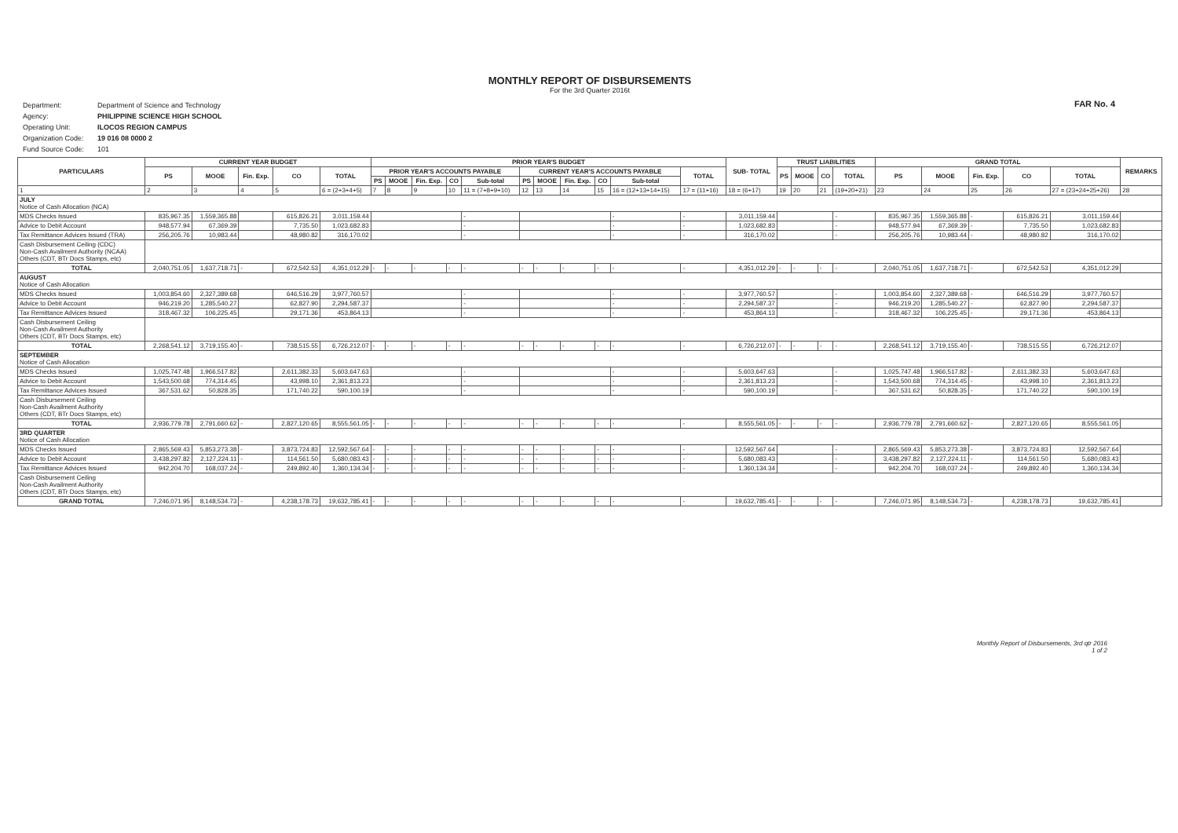MONTHLY REPORT OF DISBURSEMENTS
For the 3rd Quarter 2016t
| Department: | Department of Science and Technology |
| Agency: | PHILIPPINE SCIENCE HIGH SCHOOL |
| Operating Unit: | ILOCOS REGION CAMPUS |
| Organization Code: | 19 016 08 0000 2 |
| Fund Source Code: | 101 |
FAR No. 4
| PARTICULARS | CURRENT YEAR BUDGET | | | | | PRIOR YEAR'S BUDGET | | | | | | | | | | | SUB- TOTAL | TRUST LIABILITIES | | | | GRAND TOTAL | | | | | REMARKS |
| --- | --- | --- | --- | --- | --- | --- | --- | --- | --- | --- | --- | --- | --- | --- | --- | --- | --- | --- | --- | --- | --- | --- | --- | --- | --- | --- | --- |
| | PS | MOOE | Fin. Exp. | CO | TOTAL | PRIOR YEAR'S ACCOUNTS PAYABLE | | | | | CURRENT YEAR'S ACCOUNTS PAYABLE | | | | | TOTAL | | PS | MOOE | CO | TOTAL | PS | MOOE | Fin. Exp. | CO | TOTAL | |
| | | | | | | PS | MOOE | Fin. Exp. | CO | Sub-total | PS | MOOE | Fin. Exp. | CO | Sub-total | | | | | | | | | | | | |
| 1 | 2 | 3 | 4 | 5 | 6 = (2+3+4+5) | 7 | 8 | 9 | 10 | 11 = (7+8+9+10) | 12 | 13 | 14 | 15 | 16 = (12+13+14+15) | 17 = (11+16) | 18 = (6+17) | 19 | 20 | 21 | (19+20+21) | 23 | 24 | 25 | 26 | 27 = (23+24+25+26) | 28 |
| JULY Notice of Cash Allocation (NCA) | | | | | | | | | | | | | | | | | | | | | | | | | | | |
| MDS Checks Issued | 835,967.35 | 1,559,365.88 | | 615,826.21 | 3,011,159.44 | | | | | - | | | | | - | - | 3,011,159.44 | | | | - | 835,967.35 | 1,559,365.88 | - | 615,826.21 | 3,011,159.44 | |
| Advice to Debit Account | 948,577.94 | 67,369.39 | | 7,735.50 | 1,023,682.83 | | | | | - | | | | | - | - | 1,023,682.83 | | | | - | 948,577.94 | 67,369.39 | - | 7,735.50 | 1,023,682.83 | |
| Tax Remittance Advices Issued (TRA) | 256,205.76 | 10,983.44 | | 48,980.82 | 316,170.02 | | | | | - | | | | | - | - | 316,170.02 | | | | - | 256,205.76 | 10,983.44 | - | 48,980.82 | 316,170.02 | |
| Cash Disbursement Ceiling (CDC) Non-Cash Availment Authority (NCAA) Others (CDT, BTr Docs Stamps, etc) | | | | | | | | | | | | | | | | | | | | | | | | | | | |
| TOTAL | 2,040,751.05 | 1,637,718.71 | - | 672,542.53 | 4,351,012.29 | - | - | - | - | - | - | - | - | - | - | - | 4,351,012.29 | - | - | - | - | 2,040,751.05 | 1,637,718.71 | - | 672,542.53 | 4,351,012.29 | |
| AUGUST Notice of Cash Allocation | | | | | | | | | | | | | | | | | | | | | | | | | | | |
| MDS Checks Issued | 1,003,854.60 | 2,327,389.68 | | 646,516.29 | 3,977,760.57 | | | | | - | | | | | - | - | 3,977,760.57 | | | | - | 1,003,854.60 | 2,327,389.68 | - | 646,516.29 | 3,977,760.57 | |
| Advice to Debit Account | 946,219.20 | 1,285,540.27 | | 62,827.90 | 2,294,587.37 | | | | | - | | | | | - | - | 2,294,587.37 | | | | - | 946,219.20 | 1,285,540.27 | - | 62,827.90 | 2,294,587.37 | |
| Tax Remittance Advices Issued | 318,467.32 | 106,225.45 | | 29,171.36 | 453,864.13 | | | | | - | | | | | - | - | 453,864.13 | | | | - | 318,467.32 | 106,225.45 | - | 29,171.36 | 453,864.13 | |
| Cash Disbursement Ceiling Non-Cash Availment Authority Others (CDT, BTr Docs Stamps, etc) | | | | | | | | | | | | | | | | | | | | | | | | | | | |
| TOTAL | 2,268,541.12 | 3,719,155.40 | - | 738,515.55 | 6,726,212.07 | - | - | - | - | - | - | - | - | - | - | - | 6,726,212.07 | - | - | - | - | 2,268,541.12 | 3,719,155.40 | - | 738,515.55 | 6,726,212.07 | |
| SEPTEMBER Notice of Cash Allocation | | | | | | | | | | | | | | | | | | | | | | | | | | | |
| MDS Checks Issued | 1,025,747.48 | 1,966,517.82 | | 2,611,382.33 | 5,603,647.63 | | | | | - | | | | | - | - | 5,603,647.63 | | | | - | 1,025,747.48 | 1,966,517.82 | - | 2,611,382.33 | 5,603,647.63 | |
| Advice to Debit Account | 1,543,500.68 | 774,314.45 | | 43,998.10 | 2,361,813.23 | | | | | - | | | | | - | - | 2,361,813.23 | | | | - | 1,543,500.68 | 774,314.45 | - | 43,998.10 | 2,361,813.23 | |
| Tax Remittance Advices Issued | 367,531.62 | 50,828.35 | | 171,740.22 | 590,100.19 | | | | | - | | | | | - | - | 590,100.19 | | | | - | 367,531.62 | 50,828.35 | - | 171,740.22 | 590,100.19 | |
| Cash Disbursement Ceiling Non-Cash Availment Authority Others (CDT, BTr Docs Stamps, etc) | | | | | | | | | | | | | | | | | | | | | | | | | | | |
| TOTAL | 2,936,779.78 | 2,791,660.62 | - | 2,827,120.65 | 8,555,561.05 | - | - | - | - | - | - | - | - | - | - | - | 8,555,561.05 | - | - | - | - | 2,936,779.78 | 2,791,660.62 | - | 2,827,120.65 | 8,555,561.05 | |
| 3RD QUARTER Notice of Cash Allocation | | | | | | | | | | | | | | | | | | | | | | | | | | | |
| MDS Checks Issued | 2,865,569.43 | 5,853,273.38 | - | 3,873,724.83 | 12,592,567.64 | - | - | - | - | - | - | - | - | - | - | - | 12,592,567.64 | | | | - | 2,865,569.43 | 5,853,273.38 | - | 3,873,724.83 | 12,592,567.64 | |
| Advice to Debit Account | 3,438,297.82 | 2,127,224.11 | - | 114,561.50 | 5,680,083.43 | - | - | - | - | - | - | - | - | - | - | - | 5,680,083.43 | | | | - | 3,438,297.82 | 2,127,224.11 | - | 114,561.50 | 5,680,083.43 | |
| Tax Remittance Advices Issued | 942,204.70 | 168,037.24 | - | 249,892.40 | 1,360,134.34 | - | - | - | - | - | - | - | - | - | - | - | 1,360,134.34 | | | | - | 942,204.70 | 168,037.24 | - | 249,892.40 | 1,360,134.34 | |
| Cash Disbursement Ceiling Non-Cash Availment Authority Others (CDT, BTr Docs Stamps, etc) | | | | | | | | | | | | | | | | | | | | | | | | | | | |
| GRAND TOTAL | 7,246,071.95 | 8,148,534.73 | - | 4,238,178.73 | 19,632,785.41 | - | - | - | - | - | - | - | - | - | - | - | 19,632,785.41 | - | - | - | - | 7,246,071.95 | 8,148,534.73 | - | 4,238,178.73 | 19,632,785.41 | |
Monthly Report of Disbursements, 3rd qtr 2016
1 of 2